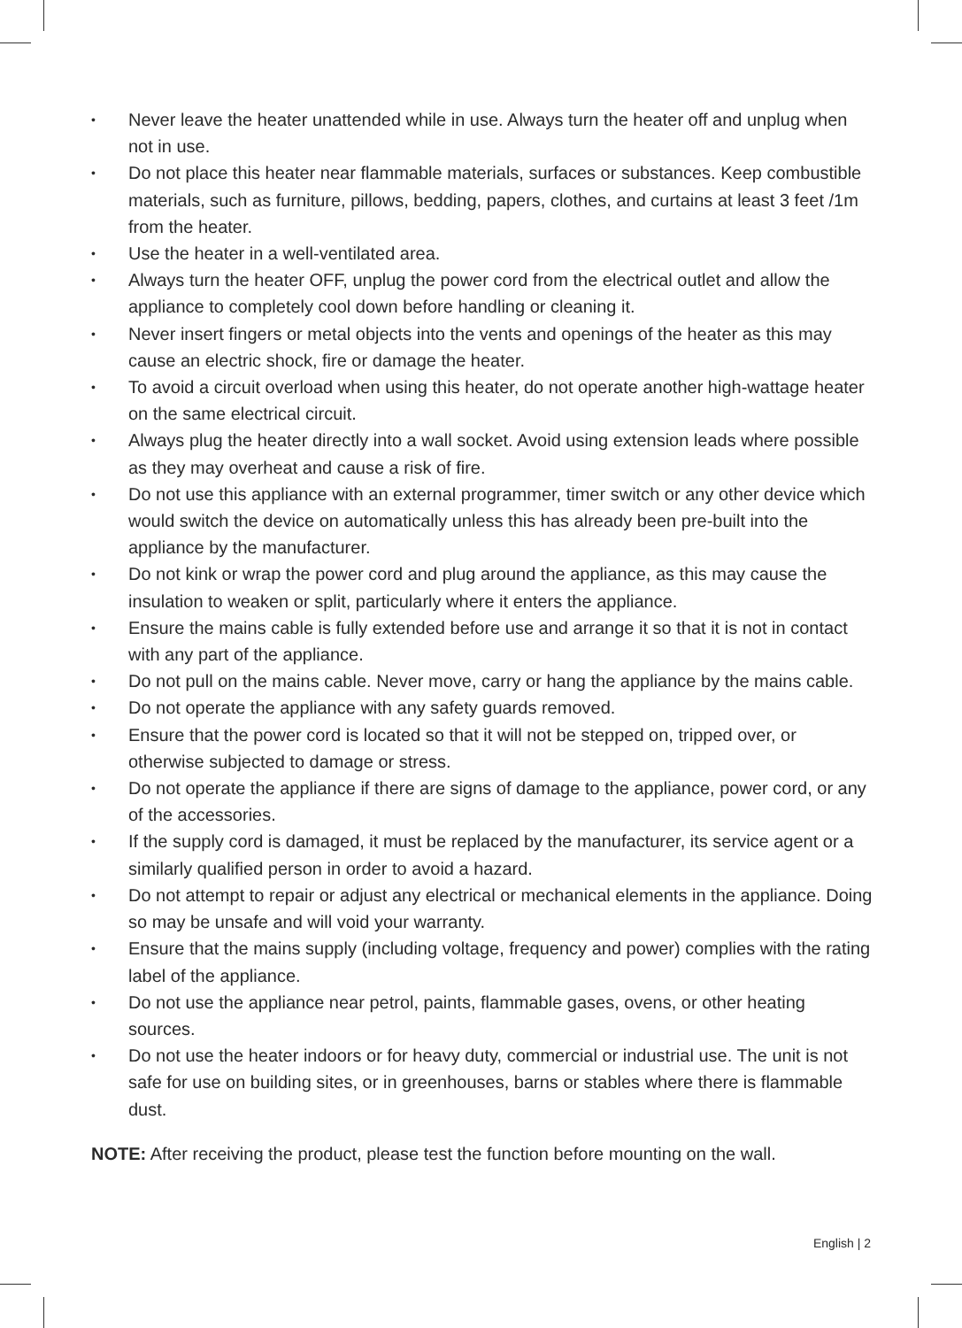• Never leave the heater unattended while in use. Always turn the heater off and unplug when not in use.
• Do not place this heater near flammable materials, surfaces or substances. Keep combustible materials, such as furniture, pillows, bedding, papers, clothes, and curtains at least 3 feet /1m from the heater.
• Use the heater in a well-ventilated area.
• Always turn the heater OFF, unplug the power cord from the electrical outlet and allow the appliance to completely cool down before handling or cleaning it.
• Never insert fingers or metal objects into the vents and openings of the heater as this may cause an electric shock, fire or damage the heater.
• To avoid a circuit overload when using this heater, do not operate another high-wattage heater on the same electrical circuit.
• Always plug the heater directly into a wall socket. Avoid using extension leads where possible as they may overheat and cause a risk of fire.
• Do not use this appliance with an external programmer, timer switch or any other device which would switch the device on automatically unless this has already been pre-built into the appliance by the manufacturer.
• Do not kink or wrap the power cord and plug around the appliance, as this may cause the insulation to weaken or split, particularly where it enters the appliance.
• Ensure the mains cable is fully extended before use and arrange it so that it is not in contact with any part of the appliance.
• Do not pull on the mains cable. Never move, carry or hang the appliance by the mains cable.
• Do not operate the appliance with any safety guards removed.
• Ensure that the power cord is located so that it will not be stepped on, tripped over, or otherwise subjected to damage or stress.
• Do not operate the appliance if there are signs of damage to the appliance, power cord, or any of the accessories.
• If the supply cord is damaged, it must be replaced by the manufacturer, its service agent or a similarly qualified person in order to avoid a hazard.
• Do not attempt to repair or adjust any electrical or mechanical elements in the appliance. Doing so may be unsafe and will void your warranty.
• Ensure that the mains supply (including voltage, frequency and power) complies with the rating label of the appliance.
• Do not use the appliance near petrol, paints, flammable gases, ovens, or other heating sources.
• Do not use the heater indoors or for heavy duty, commercial or industrial use. The unit is not safe for use on building sites, or in greenhouses, barns or stables where there is flammable dust.
NOTE: After receiving the product, please test the function before mounting on the wall.
English | 2